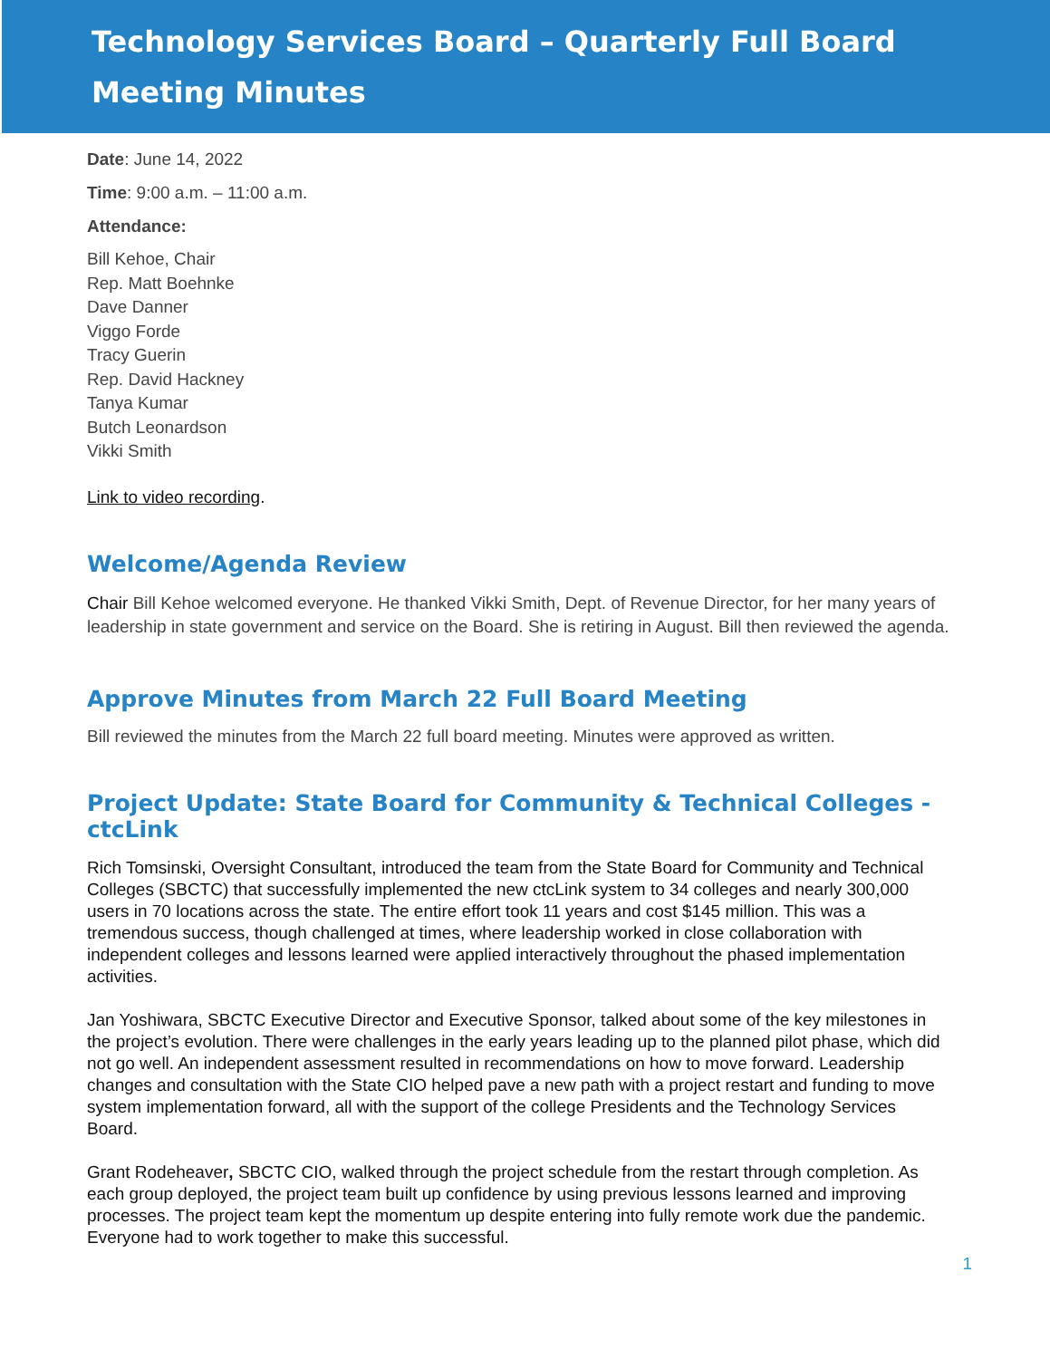Technology Services Board – Quarterly Full Board
Meeting Minutes
Date: June 14, 2022
Time: 9:00 a.m. – 11:00 a.m.
Attendance:
Bill Kehoe, Chair
Rep. Matt Boehnke
Dave Danner
Viggo Forde
Tracy Guerin
Rep. David Hackney
Tanya Kumar
Butch Leonardson
Vikki Smith
Link to video recording.
Welcome/Agenda Review
Chair Bill Kehoe welcomed everyone. He thanked Vikki Smith, Dept. of Revenue Director, for her many years of leadership in state government and service on the Board. She is retiring in August. Bill then reviewed the agenda.
Approve Minutes from March 22 Full Board Meeting
Bill reviewed the minutes from the March 22 full board meeting. Minutes were approved as written.
Project Update: State Board for Community & Technical Colleges - ctcLink
Rich Tomsinski, Oversight Consultant, introduced the team from the State Board for Community and Technical Colleges (SBCTC) that successfully implemented the new ctcLink system to 34 colleges and nearly 300,000 users in 70 locations across the state. The entire effort took 11 years and cost $145 million. This was a tremendous success, though challenged at times, where leadership worked in close collaboration with independent colleges and lessons learned were applied interactively throughout the phased implementation activities.
Jan Yoshiwara, SBCTC Executive Director and Executive Sponsor, talked about some of the key milestones in the project’s evolution. There were challenges in the early years leading up to the planned pilot phase, which did not go well. An independent assessment resulted in recommendations on how to move forward. Leadership changes and consultation with the State CIO helped pave a new path with a project restart and funding to move system implementation forward, all with the support of the college Presidents and the Technology Services Board.
Grant Rodeheaver, SBCTC CIO, walked through the project schedule from the restart through completion. As each group deployed, the project team built up confidence by using previous lessons learned and improving processes. The project team kept the momentum up despite entering into fully remote work due the pandemic. Everyone had to work together to make this successful.
1